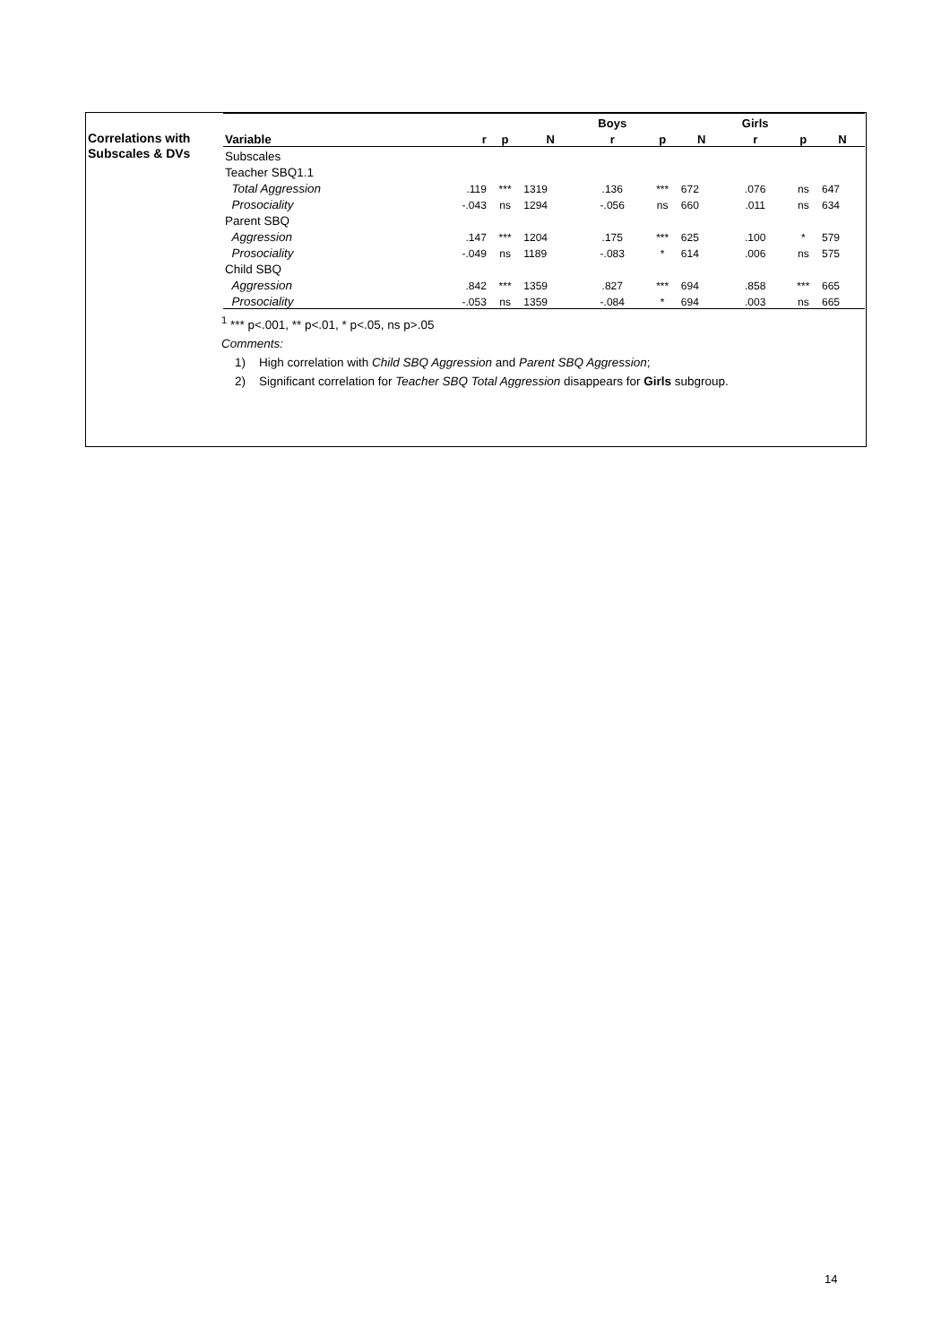Correlations with
Subscales & DVs
| | | | | Boys | | | Girls | | |
| --- | --- | --- | --- | --- | --- | --- | --- | --- | --- |
| Variable | r | p | N | r | p | N | r | p | N |
| Subscales | | | | | | | | | |
| Teacher SBQ1.1 | | | | | | | | | |
| Total Aggression | .119 | *** | 1319 | .136 | *** | 672 | .076 | ns | 647 |
| Prosociality | -.043 | ns | 1294 | -.056 | ns | 660 | .011 | ns | 634 |
| Parent SBQ | | | | | | | | | |
| Aggression | .147 | *** | 1204 | .175 | *** | 625 | .100 | * | 579 |
| Prosociality | -.049 | ns | 1189 | -.083 | * | 614 | .006 | ns | 575 |
| Child SBQ | | | | | | | | | |
| Aggression | .842 | *** | 1359 | .827 | *** | 694 | .858 | *** | 665 |
| Prosociality | -.053 | ns | 1359 | -.084 | * | 694 | .003 | ns | 665 |
<sup>1</sup> *** p<.001, ** p<.01, * p<.05, ns p>.05
Comments:
1) High correlation with Child SBQ Aggression and Parent SBQ Aggression;
2) Significant correlation for Teacher SBQ Total Aggression disappears for Girls subgroup.
14